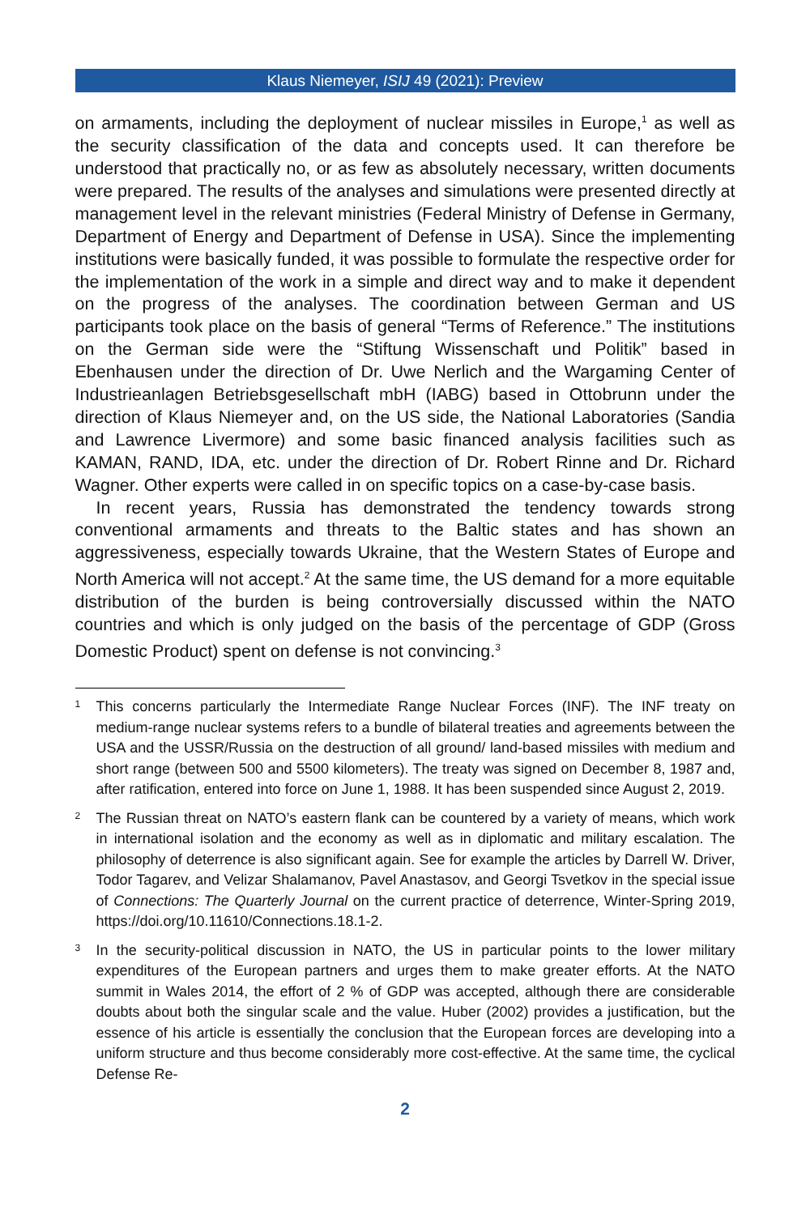Klaus Niemeyer, ISIJ 49 (2021): Preview
on armaments, including the deployment of nuclear missiles in Europe,<sup>1</sup> as well as the security classification of the data and concepts used. It can therefore be understood that practically no, or as few as absolutely necessary, written documents were prepared. The results of the analyses and simulations were presented directly at management level in the relevant ministries (Federal Ministry of Defense in Germany, Department of Energy and Department of Defense in USA). Since the implementing institutions were basically funded, it was possible to formulate the respective order for the implementation of the work in a simple and direct way and to make it dependent on the progress of the analyses. The coordination between German and US participants took place on the basis of general “Terms of Reference.” The institutions on the German side were the “Stiftung Wissenschaft und Politik” based in Ebenhausen under the direction of Dr. Uwe Nerlich and the Wargaming Center of Industrieanlagen Betriebsgesellschaft mbH (IABG) based in Ottobrunn under the direction of Klaus Niemeyer and, on the US side, the National Laboratories (Sandia and Lawrence Livermore) and some basic financed analysis facilities such as KAMAN, RAND, IDA, etc. under the direction of Dr. Robert Rinne and Dr. Richard Wagner. Other experts were called in on specific topics on a case-by-case basis.
In recent years, Russia has demonstrated the tendency towards strong conventional armaments and threats to the Baltic states and has shown an aggressiveness, especially towards Ukraine, that the Western States of Europe and North America will not accept.<sup>2</sup> At the same time, the US demand for a more equitable distribution of the burden is being controversially discussed within the NATO countries and which is only judged on the basis of the percentage of GDP (Gross Domestic Product) spent on defense is not convincing.<sup>3</sup>
1 This concerns particularly the Intermediate Range Nuclear Forces (INF). The INF treaty on medium-range nuclear systems refers to a bundle of bilateral treaties and agreements between the USA and the USSR/Russia on the destruction of all ground/ land-based missiles with medium and short range (between 500 and 5500 kilometers). The treaty was signed on December 8, 1987 and, after ratification, entered into force on June 1, 1988. It has been suspended since August 2, 2019.
2 The Russian threat on NATO’s eastern flank can be countered by a variety of means, which work in international isolation and the economy as well as in diplomatic and military escalation. The philosophy of deterrence is also significant again. See for example the articles by Darrell W. Driver, Todor Tagarev, and Velizar Shalamanov, Pavel Anastasov, and Georgi Tsvetkov in the special issue of Connections: The Quarterly Journal on the current practice of deterrence, Winter-Spring 2019, https://doi.org/10.11610/Connections.18.1-2.
3 In the security-political discussion in NATO, the US in particular points to the lower military expenditures of the European partners and urges them to make greater efforts. At the NATO summit in Wales 2014, the effort of 2 % of GDP was accepted, although there are considerable doubts about both the singular scale and the value. Huber (2002) provides a justification, but the essence of his article is essentially the conclusion that the European forces are developing into a uniform structure and thus become considerably more cost-effective. At the same time, the cyclical Defense Re-
2